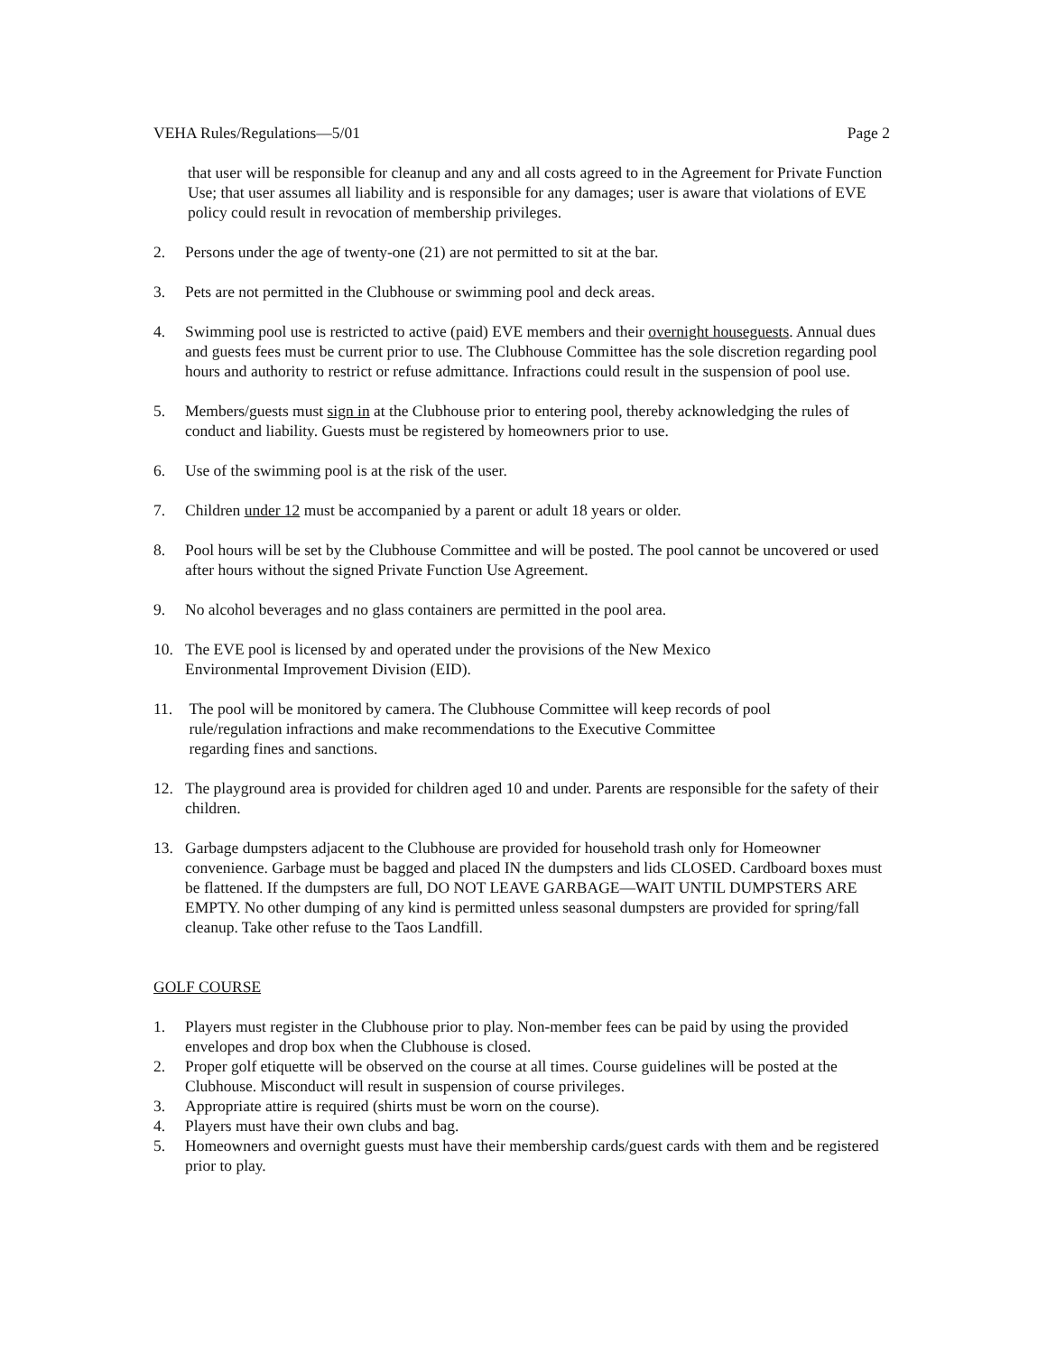VEHA Rules/Regulations—5/01 Page 2
that user will be responsible for cleanup and any and all costs agreed to in the Agreement for Private Function Use; that user assumes all liability and is responsible for any damages; user is aware that violations of EVE policy could result in revocation of membership privileges.
2. Persons under the age of twenty-one (21) are not permitted to sit at the bar.
3. Pets are not permitted in the Clubhouse or swimming pool and deck areas.
4. Swimming pool use is restricted to active (paid) EVE members and their overnight houseguests. Annual dues and guests fees must be current prior to use. The Clubhouse Committee has the sole discretion regarding pool hours and authority to restrict or refuse admittance. Infractions could result in the suspension of pool use.
5. Members/guests must sign in at the Clubhouse prior to entering pool, thereby acknowledging the rules of conduct and liability. Guests must be registered by homeowners prior to use.
6. Use of the swimming pool is at the risk of the user.
7. Children under 12 must be accompanied by a parent or adult 18 years or older.
8. Pool hours will be set by the Clubhouse Committee and will be posted. The pool cannot be uncovered or used after hours without the signed Private Function Use Agreement.
9. No alcohol beverages and no glass containers are permitted in the pool area.
10. The EVE pool is licensed by and operated under the provisions of the New Mexico
Environmental Improvement Division (EID).
11. The pool will be monitored by camera. The Clubhouse Committee will keep records of pool
rule/regulation infractions and make recommendations to the Executive Committee
regarding fines and sanctions.
12. The playground area is provided for children aged 10 and under. Parents are responsible for the safety of their children.
13. Garbage dumpsters adjacent to the Clubhouse are provided for household trash only for Homeowner convenience. Garbage must be bagged and placed IN the dumpsters and lids CLOSED. Cardboard boxes must be flattened. If the dumpsters are full, DO NOT LEAVE GARBAGE—WAIT UNTIL DUMPSTERS ARE EMPTY. No other dumping of any kind is permitted unless seasonal dumpsters are provided for spring/fall cleanup. Take other refuse to the Taos Landfill.
GOLF COURSE
1. Players must register in the Clubhouse prior to play. Non-member fees can be paid by using the provided envelopes and drop box when the Clubhouse is closed.
2. Proper golf etiquette will be observed on the course at all times. Course guidelines will be posted at the Clubhouse. Misconduct will result in suspension of course privileges.
3. Appropriate attire is required (shirts must be worn on the course).
4. Players must have their own clubs and bag.
5. Homeowners and overnight guests must have their membership cards/guest cards with them and be registered prior to play.